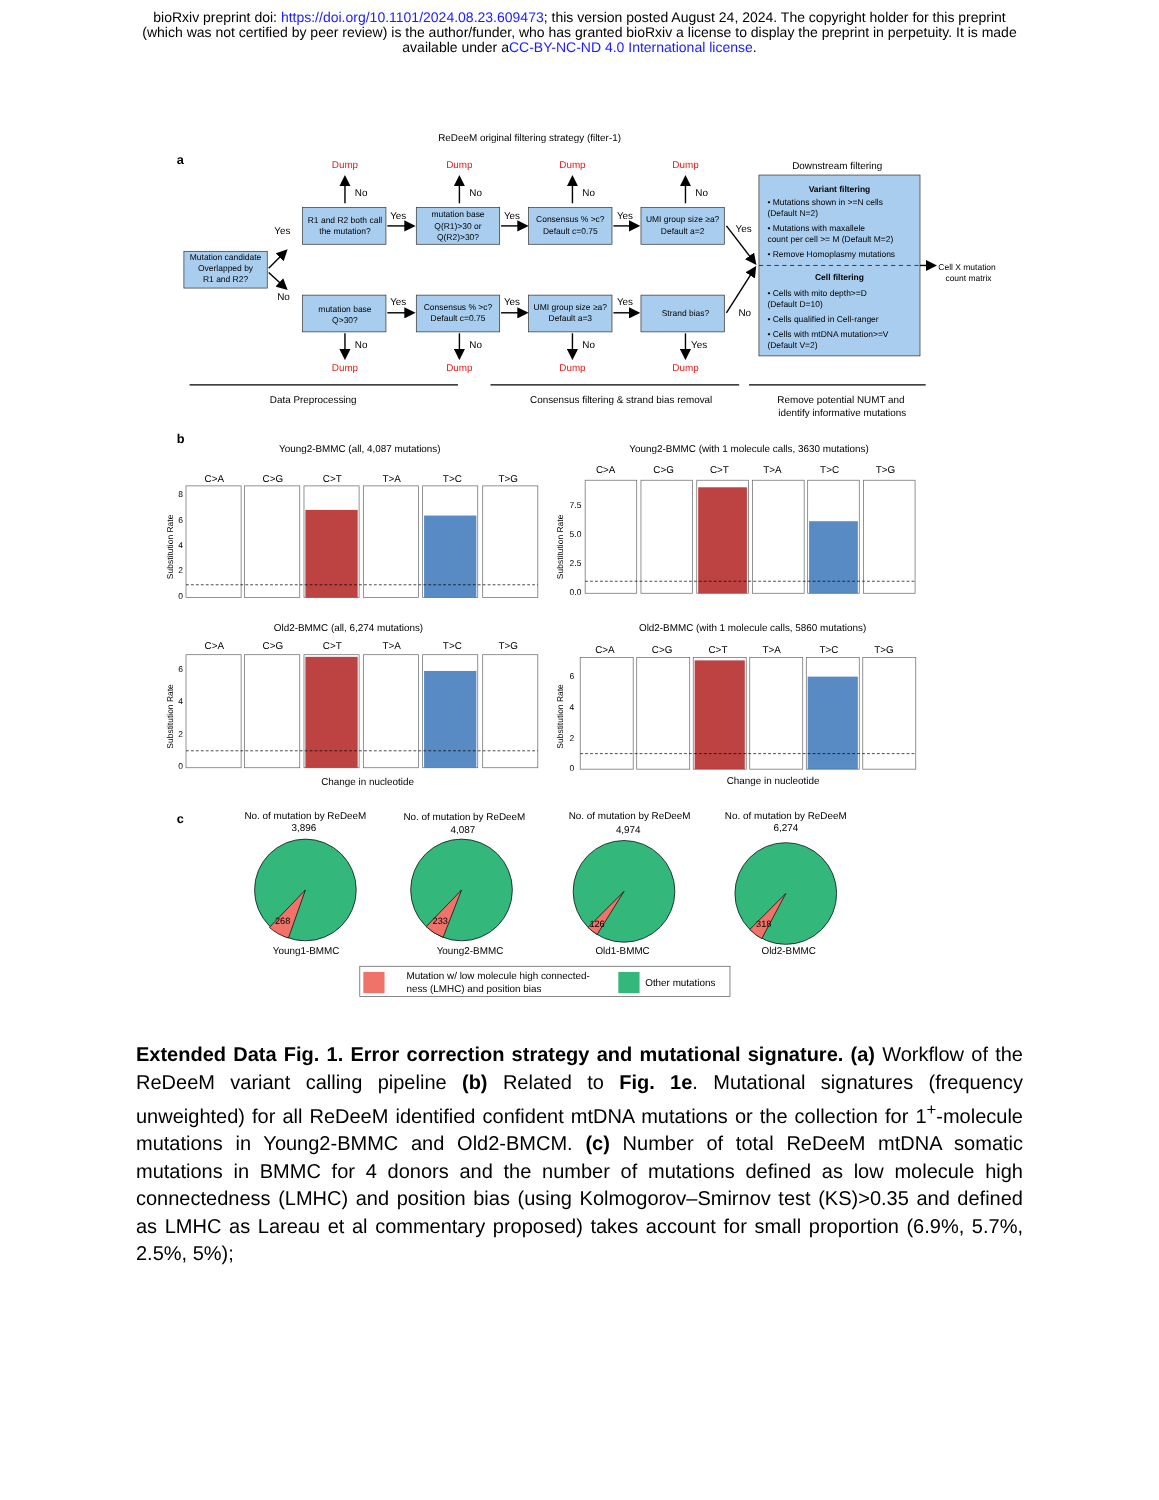bioRxiv preprint doi: https://doi.org/10.1101/2024.08.23.609473; this version posted August 24, 2024. The copyright holder for this preprint
(which was not certified by peer review) is the author/funder, who has granted bioRxiv a license to display the preprint in perpetuity. It is made
available under aCC-BY-NC-ND 4.0 International license.
ReDeeM original filtering strategy (filter-1)
a
Mutation candidate
Overlapped by
R1 and R2?
R1 and R2 both call
the mutation?
mutation base
Q(R1)>30 or
Q(R2)>30?
Consensus % >c?
Default c=0.75
UMI group size ≥a?
Default a=2
mutation base
Q>30?
Consensus % >c?
Default c=0.75
UMI group size ≥a?
Default a=3
Strand bias?
Dump
Dump
Dump
Dump
Dump
Dump
Dump
Dump
No
No
No
No
No
No
No
Yes
Yes
Yes
Yes
Yes
Yes
Yes
Yes
No
Yes
No
Downstream filtering
Variant filtering
• Mutations shown in >=N cells
(Default N=2)
• Mutations with maxallele
count per cell >= M (Default M=2)
• Remove Homoplasmy mutations
Cell filtering
• Cells with mito depth>=D
(Default D=10)
• Cells qualified in Cell-ranger
• Cells with mtDNA mutation>=V
(Default V=2)
Cell X mutation
count matrix
Data Preprocessing
Consensus filtering & strand bias removal
Remove potential NUMT and
identify informative mutations
b
Young2-BMMC (all, 4,087 mutations)
Young2-BMMC (with 1 molecule calls, 3630 mutations)
Old2-BMMC (all, 6,274 mutations)
Old2-BMMC (with 1 molecule calls, 5860 mutations)
Change in nucleotide
Change in nucleotide
Substitution Rate
Substitution Rate
Substitution Rate
Substitution Rate
8
6
4
2
0
7.5
5.0
2.5
0.0
6
4
2
0
6
4
2
0
C>A
C>G
C>T
T>A
T>C
T>G
C>A
C>G
C>T
T>A
T>C
T>G
C>A
C>G
C>T
T>A
T>C
T>G
C>A
C>G
C>T
T>A
T>C
T>G
c
No. of mutation by ReDeeM
3,896
No. of mutation by ReDeeM
4,087
No. of mutation by ReDeeM
4,974
No. of mutation by ReDeeM
6,274
268
233
126
318
Young1-BMMC
Young2-BMMC
Old1-BMMC
Old2-BMMC
Mutation w/ low molecule high connected-
ness (LMHC) and position bias
Other mutations
Extended Data Fig. 1. Error correction strategy and mutational signature. (a) Workflow of the ReDeeM variant calling pipeline (b) Related to Fig. 1e. Mutational signatures (frequency unweighted) for all ReDeeM identified confident mtDNA mutations or the collection for 1<sup>+</sup>-molecule mutations in Young2-BMMC and Old2-BMCM. (c) Number of total ReDeeM mtDNA somatic mutations in BMMC for 4 donors and the number of mutations defined as low molecule high connectedness (LMHC) and position bias (using Kolmogorov–Smirnov test (KS)>0.35 and defined as LMHC as Lareau et al commentary proposed) takes account for small proportion (6.9%, 5.7%, 2.5%, 5%);